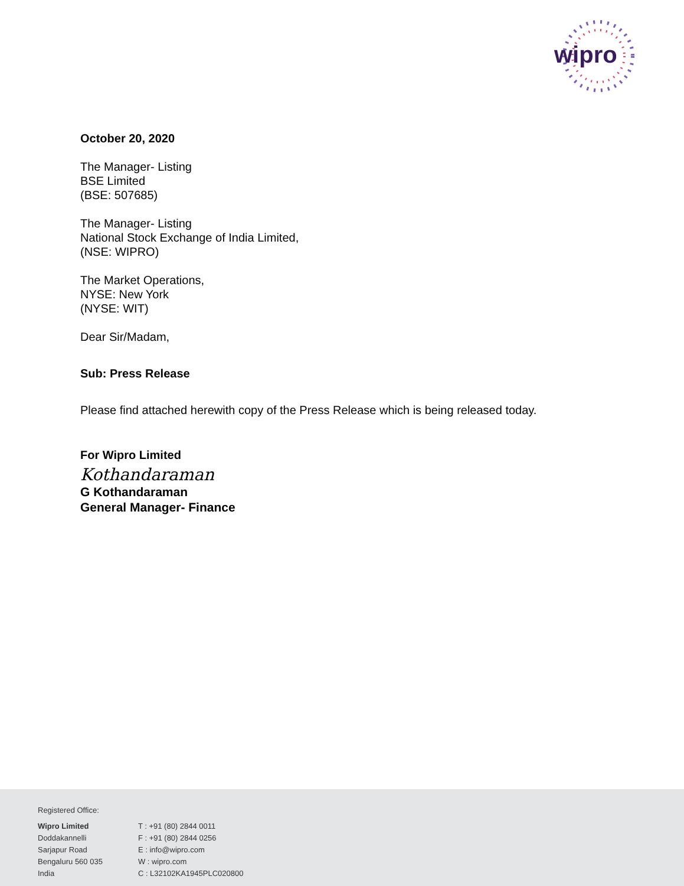wipro
October 20, 2020
The Manager- Listing
BSE Limited
(BSE: 507685)
The Manager- Listing
National Stock Exchange of India Limited,
(NSE: WIPRO)
The Market Operations,
NYSE: New York
(NYSE: WIT)
Dear Sir/Madam,
Sub: Press Release
Please find attached herewith copy of the Press Release which is being released today.
For Wipro Limited
Kothandaraman
G Kothandaraman
General Manager- Finance
Registered Office:
Wipro Limited
Doddakannelli
Sarjapur Road
Bengaluru 560 035
India
T : +91 (80) 2844 0011
F : +91 (80) 2844 0256
E : info@wipro.com
W : wipro.com
C : L32102KA1945PLC020800